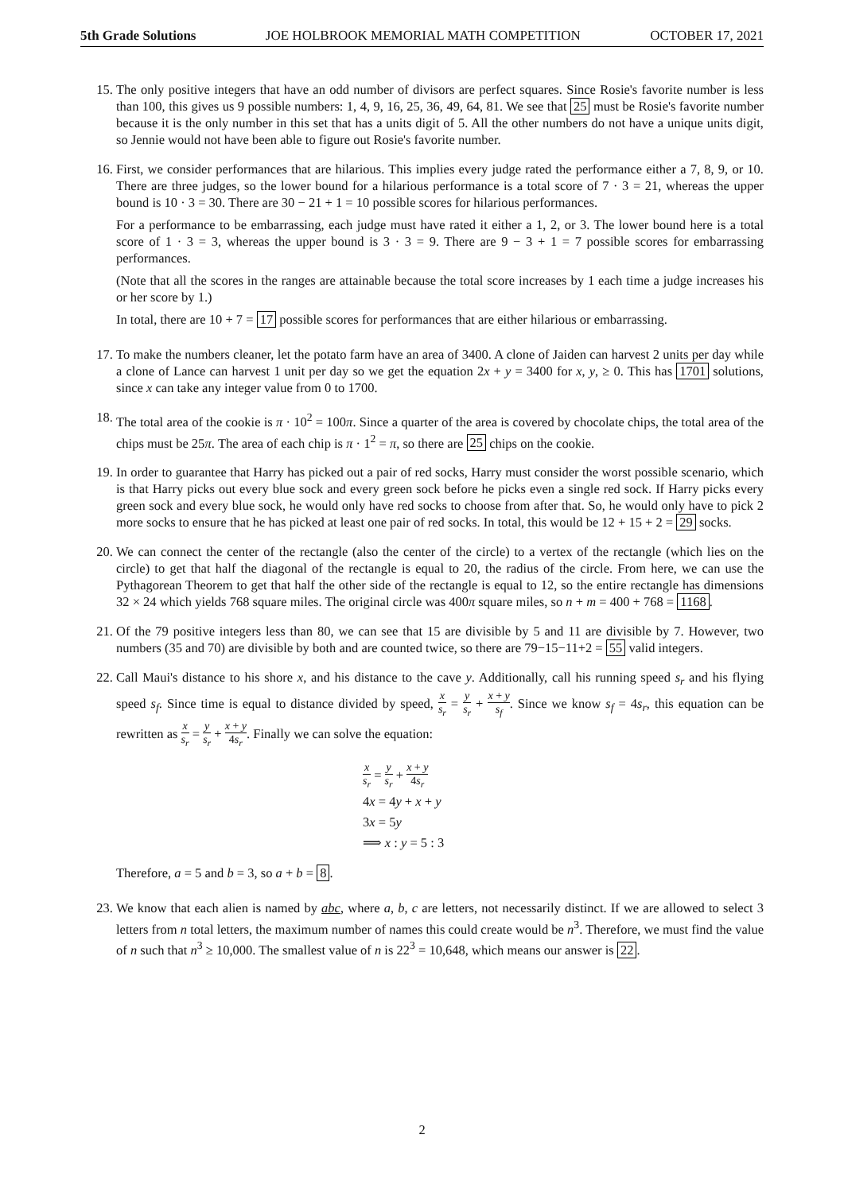5th Grade Solutions JOE HOLBROOK MEMORIAL MATH COMPETITION OCTOBER 17, 2021
15. The only positive integers that have an odd number of divisors are perfect squares. Since Rosie's favorite number is less than 100, this gives us 9 possible numbers: 1, 4, 9, 16, 25, 36, 49, 64, 81. We see that 25 must be Rosie's favorite number because it is the only number in this set that has a units digit of 5. All the other numbers do not have a unique units digit, so Jennie would not have been able to figure out Rosie's favorite number.
16. First, we consider performances that are hilarious. This implies every judge rated the performance either a 7, 8, 9, or 10. There are three judges, so the lower bound for a hilarious performance is a total score of 7 · 3 = 21, whereas the upper bound is 10 · 3 = 30. There are 30 − 21 + 1 = 10 possible scores for hilarious performances.
For a performance to be embarrassing, each judge must have rated it either a 1, 2, or 3. The lower bound here is a total score of 1 · 3 = 3, whereas the upper bound is 3 · 3 = 9. There are 9 − 3 + 1 = 7 possible scores for embarrassing performances.
(Note that all the scores in the ranges are attainable because the total score increases by 1 each time a judge increases his or her score by 1.)
In total, there are 10 + 7 = 17 possible scores for performances that are either hilarious or embarrassing.
17. To make the numbers cleaner, let the potato farm have an area of 3400. A clone of Jaiden can harvest 2 units per day while a clone of Lance can harvest 1 unit per day so we get the equation 2x + y = 3400 for x, y, ≥ 0. This has 1701 solutions, since x can take any integer value from 0 to 1700.
18. The total area of the cookie is π · 10<sup>2</sup> = 100π. Since a quarter of the area is covered by chocolate chips, the total area of the chips must be 25π. The area of each chip is π · 1<sup>2</sup> = π, so there are 25 chips on the cookie.
19. In order to guarantee that Harry has picked out a pair of red socks, Harry must consider the worst possible scenario, which is that Harry picks out every blue sock and every green sock before he picks even a single red sock. If Harry picks every green sock and every blue sock, he would only have red socks to choose from after that. So, he would only have to pick 2 more socks to ensure that he has picked at least one pair of red socks. In total, this would be 12 + 15 + 2 = 29 socks.
20. We can connect the center of the rectangle (also the center of the circle) to a vertex of the rectangle (which lies on the circle) to get that half the diagonal of the rectangle is equal to 20, the radius of the circle. From here, we can use the Pythagorean Theorem to get that half the other side of the rectangle is equal to 12, so the entire rectangle has dimensions 32 × 24 which yields 768 square miles. The original circle was 400π square miles, so n + m = 400 + 768 = 1168.
21. Of the 79 positive integers less than 80, we can see that 15 are divisible by 5 and 11 are divisible by 7. However, two numbers (35 and 70) are divisible by both and are counted twice, so there are 79−15−11+2 = 55 valid integers.
22. Call Maui's distance to his shore x, and his distance to the cave y. Additionally, call his running speed s<sub>r</sub> and his flying speed s<sub>f</sub>. Since time is equal to distance divided by speed, x s<sub>r</sub> = y s<sub>r</sub> + x + y s<sub>f</sub>. Since we know s<sub>f</sub> = 4s<sub>r</sub>, this equation can be rewritten as x s<sub>r</sub> = y s<sub>r</sub> + x + y 4s<sub>r</sub>. Finally we can solve the equation:
x s<sub>r</sub> = y s<sub>r</sub> + x + y 4s<sub>r</sub>
4x = 4y + x + y
3x = 5y
⟹ x : y = 5 : 3
Therefore, a = 5 and b = 3, so a + b = 8.
23. We know that each alien is named by abc, where a, b, c are letters, not necessarily distinct. If we are allowed to select 3 letters from n total letters, the maximum number of names this could create would be n<sup>3</sup>. Therefore, we must find the value of n such that n<sup>3</sup> ≥ 10,000. The smallest value of n is 22<sup>3</sup> = 10,648, which means our answer is 22.
2